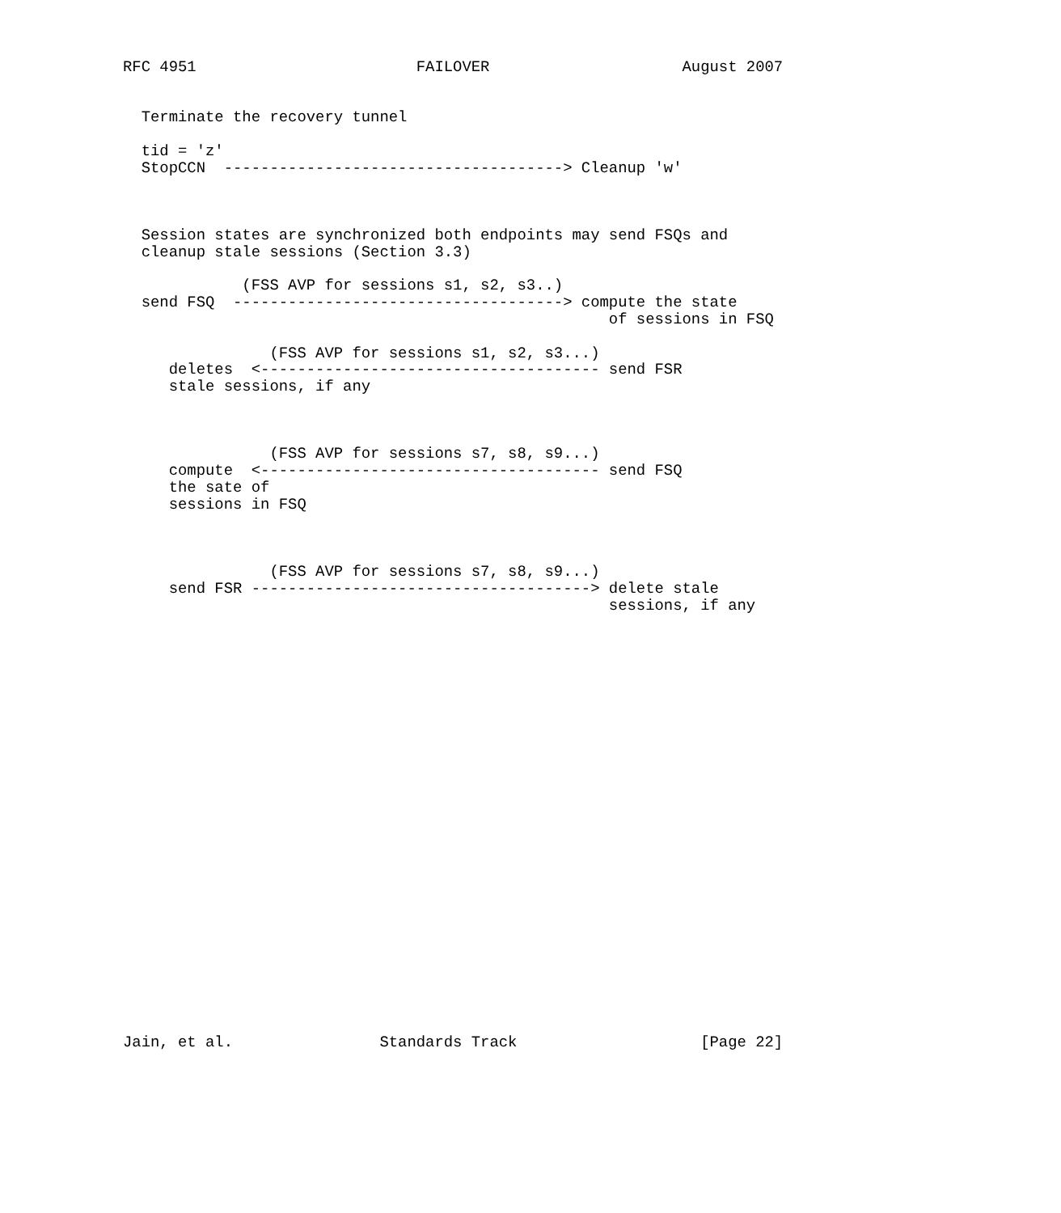RFC 4951                        FAILOVER                     August 2007


  Terminate the recovery tunnel

  tid = 'z'
  StopCCN  -------------------------------------> Cleanup 'w'



  Session states are synchronized both endpoints may send FSQs and
  cleanup stale sessions (Section 3.3)

             (FSS AVP for sessions s1, s2, s3..)
  send FSQ  ------------------------------------> compute the state
                                                     of sessions in FSQ

                (FSS AVP for sessions s1, s2, s3...)
     deletes  <------------------------------------- send FSR
     stale sessions, if any



                (FSS AVP for sessions s7, s8, s9...)
     compute  <------------------------------------- send FSQ
     the sate of
     sessions in FSQ



                (FSS AVP for sessions s7, s8, s9...)
     send FSR -------------------------------------> delete stale
                                                     sessions, if any

























Jain, et al.                Standards Track                    [Page 22]